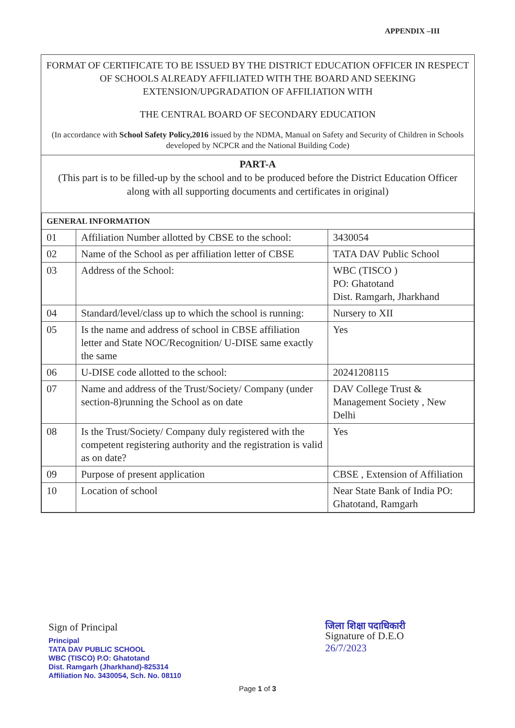APPENDIX –III
FORMAT OF CERTIFICATE TO BE ISSUED BY THE DISTRICT EDUCATION OFFICER IN RESPECT
OF SCHOOLS ALREADY AFFILIATED WITH THE BOARD AND SEEKING EXTENSION/UPGRADATION OF AFFILIATION WITH
THE CENTRAL BOARD OF SECONDARY EDUCATION
(In accordance with School Safety Policy,2016 issued by the NDMA, Manual on Safety and Security of Children in Schools developed by NCPCR and the National Building Code)
PART-A
(This part is to be filled-up by the school and to be produced before the District Education Officer
along with all supporting documents and certificates in original)
| GENERAL INFORMATION | | |
| --- | --- | --- |
| 01 | Affiliation Number allotted by CBSE to the school: | 3430054 |
| 02 | Name of the School as per affiliation letter of CBSE | TATA DAV Public School |
| 03 | Address of the School: | WBC (TISCO ) PO: Ghatotand Dist. Ramgarh, Jharkhand |
| 04 | Standard/level/class up to which the school is running: | Nursery to XII |
| 05 | Is the name and address of school in CBSE affiliation letter and State NOC/Recognition/ U-DISE same exactly the same | Yes |
| 06 | U-DISE code allotted to the school: | 20241208115 |
| 07 | Name and address of the Trust/Society/ Company (under section-8)running the School as on date | DAV College Trust & Management Society , New Delhi |
| 08 | Is the Trust/Society/ Company duly registered with the competent registering authority and the registration is valid as on date? | Yes |
| 09 | Purpose of present application | CBSE , Extension of Affiliation |
| 10 | Location of school | Near State Bank of India PO: Ghatotand, Ramgarh |
Sign of Principal
Principal
TATA DAV PUBLIC SCHOOL
WBC (TISCO) P.O: Ghatotand
Dist. Ramgarh (Jharkhand)-825314
Affiliation No. 3430054, Sch. No. 08110
जिला शिक्षा पदाधिकारी
Signature of D.E.O
26/7/2023
Page 1 of 3